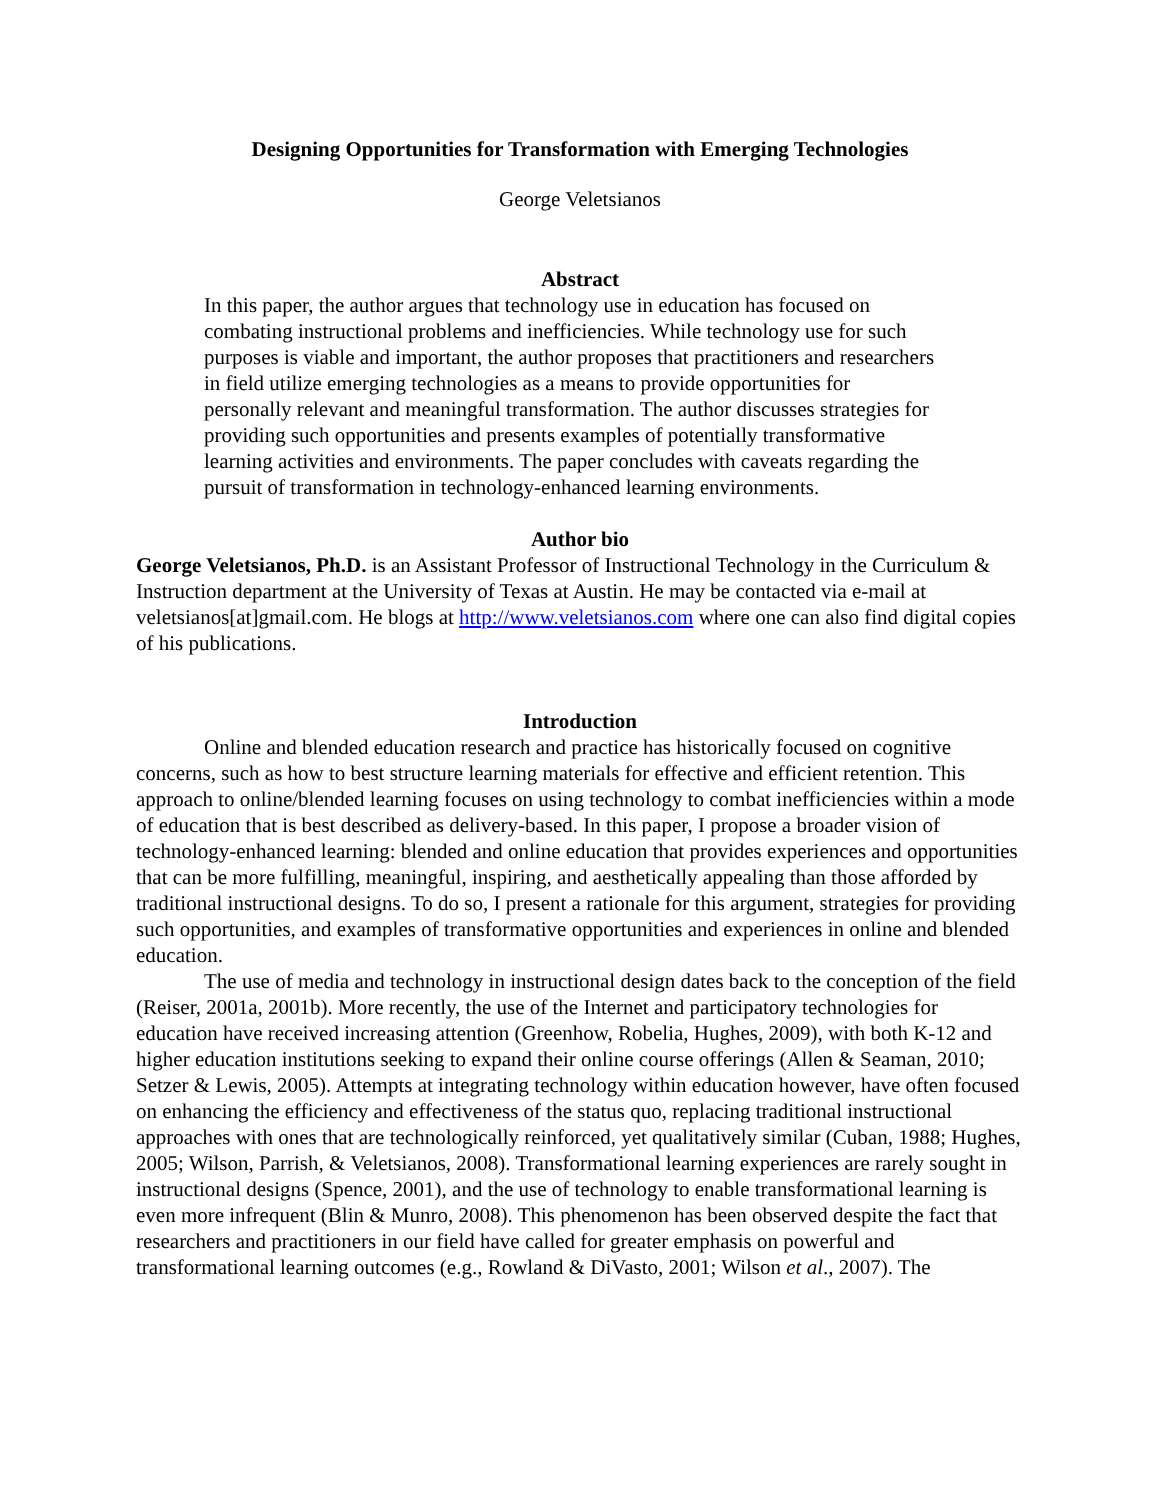Designing Opportunities for Transformation with Emerging Technologies
George Veletsianos
Abstract
In this paper, the author argues that technology use in education has focused on combating instructional problems and inefficiencies. While technology use for such purposes is viable and important, the author proposes that practitioners and researchers in field utilize emerging technologies as a means to provide opportunities for personally relevant and meaningful transformation. The author discusses strategies for providing such opportunities and presents examples of potentially transformative learning activities and environments. The paper concludes with caveats regarding the pursuit of transformation in technology-enhanced learning environments.
Author bio
George Veletsianos, Ph.D. is an Assistant Professor of Instructional Technology in the Curriculum & Instruction department at the University of Texas at Austin. He may be contacted via e-mail at veletsianos[at]gmail.com. He blogs at http://www.veletsianos.com where one can also find digital copies of his publications.
Introduction
Online and blended education research and practice has historically focused on cognitive concerns, such as how to best structure learning materials for effective and efficient retention. This approach to online/blended learning focuses on using technology to combat inefficiencies within a mode of education that is best described as delivery-based. In this paper, I propose a broader vision of technology-enhanced learning: blended and online education that provides experiences and opportunities that can be more fulfilling, meaningful, inspiring, and aesthetically appealing than those afforded by traditional instructional designs. To do so, I present a rationale for this argument, strategies for providing such opportunities, and examples of transformative opportunities and experiences in online and blended education.
The use of media and technology in instructional design dates back to the conception of the field (Reiser, 2001a, 2001b). More recently, the use of the Internet and participatory technologies for education have received increasing attention (Greenhow, Robelia, Hughes, 2009), with both K-12 and higher education institutions seeking to expand their online course offerings (Allen & Seaman, 2010; Setzer & Lewis, 2005). Attempts at integrating technology within education however, have often focused on enhancing the efficiency and effectiveness of the status quo, replacing traditional instructional approaches with ones that are technologically reinforced, yet qualitatively similar (Cuban, 1988; Hughes, 2005; Wilson, Parrish, & Veletsianos, 2008). Transformational learning experiences are rarely sought in instructional designs (Spence, 2001), and the use of technology to enable transformational learning is even more infrequent (Blin & Munro, 2008). This phenomenon has been observed despite the fact that researchers and practitioners in our field have called for greater emphasis on powerful and transformational learning outcomes (e.g., Rowland & DiVasto, 2001; Wilson et al., 2007). The